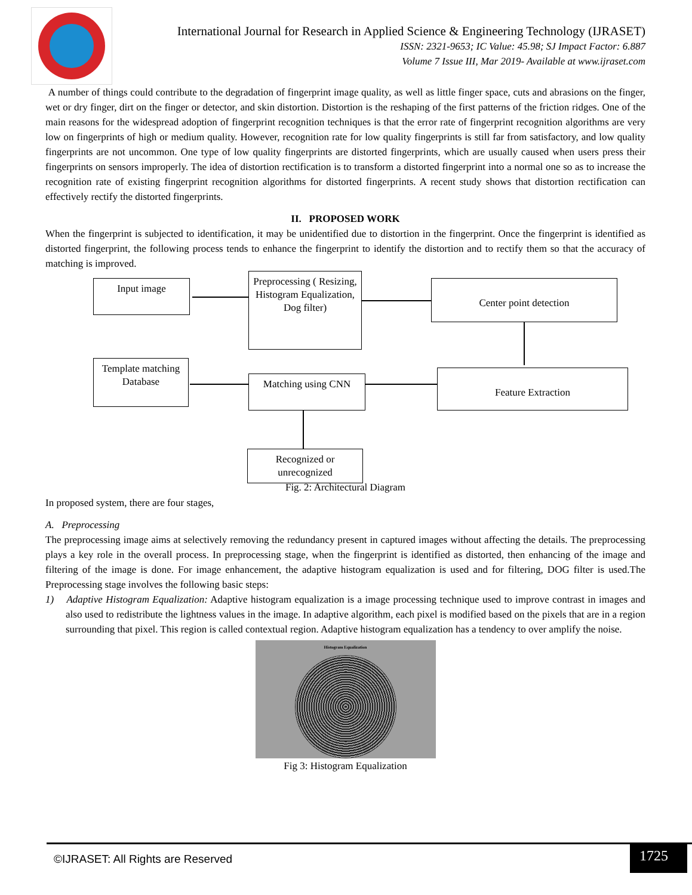International Journal for Research in Applied Science & Engineering Technology (IJRASET)
ISSN: 2321-9653; IC Value: 45.98; SJ Impact Factor: 6.887
Volume 7 Issue III, Mar 2019- Available at www.ijraset.com
A number of things could contribute to the degradation of fingerprint image quality, as well as little finger space, cuts and abrasions on the finger, wet or dry finger, dirt on the finger or detector, and skin distortion. Distortion is the reshaping of the first patterns of the friction ridges. One of the main reasons for the widespread adoption of fingerprint recognition techniques is that the error rate of fingerprint recognition algorithms are very low on fingerprints of high or medium quality. However, recognition rate for low quality fingerprints is still far from satisfactory, and low quality fingerprints are not uncommon. One type of low quality fingerprints are distorted fingerprints, which are usually caused when users press their fingerprints on sensors improperly. The idea of distortion rectification is to transform a distorted fingerprint into a normal one so as to increase the recognition rate of existing fingerprint recognition algorithms for distorted fingerprints. A recent study shows that distortion rectification can effectively rectify the distorted fingerprints.
II. PROPOSED WORK
When the fingerprint is subjected to identification, it may be unidentified due to distortion in the fingerprint. Once the fingerprint is identified as distorted fingerprint, the following process tends to enhance the fingerprint to identify the distortion and to rectify them so that the accuracy of matching is improved.
Input image
Preprocessing ( Resizing, Histogram Equalization, Dog filter)
Center point detection
Template matching Database
Matching using CNN Feature Extraction
Recognized or unrecognized
Fig. 2: Architectural Diagram
In proposed system, there are four stages,
A. Preprocessing
The preprocessing image aims at selectively removing the redundancy present in captured images without affecting the details. The preprocessing plays a key role in the overall process. In preprocessing stage, when the fingerprint is identified as distorted, then enhancing of the image and filtering of the image is done. For image enhancement, the adaptive histogram equalization is used and for filtering, DOG filter is used.The Preprocessing stage involves the following basic steps:
1) Adaptive Histogram Equalization: Adaptive histogram equalization is a image processing technique used to improve contrast in images and also used to redistribute the lightness values in the image. In adaptive algorithm, each pixel is modified based on the pixels that are in a region surrounding that pixel. This region is called contextual region. Adaptive histogram equalization has a tendency to over amplify the noise.
Histogram Equalization
Fig 3: Histogram Equalization
©IJRASET: All Rights are Reserved
1725